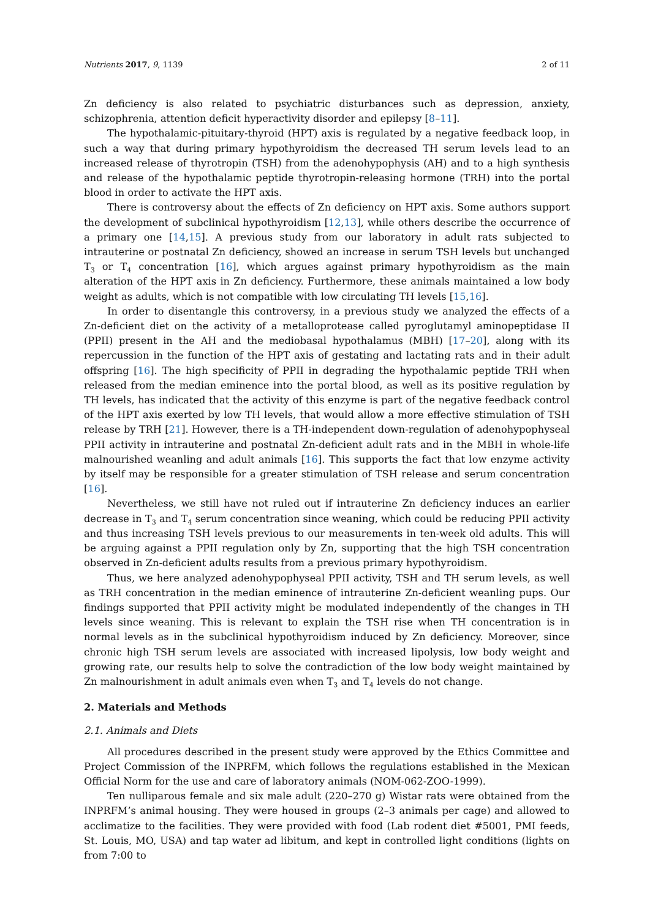Nutrients 2017, 9, 1139 2 of 11
Zn deficiency is also related to psychiatric disturbances such as depression, anxiety, schizophrenia, attention deficit hyperactivity disorder and epilepsy [8–11].
The hypothalamic-pituitary-thyroid (HPT) axis is regulated by a negative feedback loop, in such a way that during primary hypothyroidism the decreased TH serum levels lead to an increased release of thyrotropin (TSH) from the adenohypophysis (AH) and to a high synthesis and release of the hypothalamic peptide thyrotropin-releasing hormone (TRH) into the portal blood in order to activate the HPT axis.
There is controversy about the effects of Zn deficiency on HPT axis. Some authors support the development of subclinical hypothyroidism [12,13], while others describe the occurrence of a primary one [14,15]. A previous study from our laboratory in adult rats subjected to intrauterine or postnatal Zn deficiency, showed an increase in serum TSH levels but unchanged T<sub>3</sub> or T<sub>4</sub> concentration [16], which argues against primary hypothyroidism as the main alteration of the HPT axis in Zn deficiency. Furthermore, these animals maintained a low body weight as adults, which is not compatible with low circulating TH levels [15,16].
In order to disentangle this controversy, in a previous study we analyzed the effects of a Zn-deficient diet on the activity of a metalloprotease called pyroglutamyl aminopeptidase II (PPII) present in the AH and the mediobasal hypothalamus (MBH) [17–20], along with its repercussion in the function of the HPT axis of gestating and lactating rats and in their adult offspring [16]. The high specificity of PPII in degrading the hypothalamic peptide TRH when released from the median eminence into the portal blood, as well as its positive regulation by TH levels, has indicated that the activity of this enzyme is part of the negative feedback control of the HPT axis exerted by low TH levels, that would allow a more effective stimulation of TSH release by TRH [21]. However, there is a TH-independent down-regulation of adenohypophyseal PPII activity in intrauterine and postnatal Zn-deficient adult rats and in the MBH in whole-life malnourished weanling and adult animals [16]. This supports the fact that low enzyme activity by itself may be responsible for a greater stimulation of TSH release and serum concentration [16].
Nevertheless, we still have not ruled out if intrauterine Zn deficiency induces an earlier decrease in T<sub>3</sub> and T<sub>4</sub> serum concentration since weaning, which could be reducing PPII activity and thus increasing TSH levels previous to our measurements in ten-week old adults. This will be arguing against a PPII regulation only by Zn, supporting that the high TSH concentration observed in Zn-deficient adults results from a previous primary hypothyroidism.
Thus, we here analyzed adenohypophyseal PPII activity, TSH and TH serum levels, as well as TRH concentration in the median eminence of intrauterine Zn-deficient weanling pups. Our findings supported that PPII activity might be modulated independently of the changes in TH levels since weaning. This is relevant to explain the TSH rise when TH concentration is in normal levels as in the subclinical hypothyroidism induced by Zn deficiency. Moreover, since chronic high TSH serum levels are associated with increased lipolysis, low body weight and growing rate, our results help to solve the contradiction of the low body weight maintained by Zn malnourishment in adult animals even when T<sub>3</sub> and T<sub>4</sub> levels do not change.
2. Materials and Methods
2.1. Animals and Diets
All procedures described in the present study were approved by the Ethics Committee and Project Commission of the INPRFM, which follows the regulations established in the Mexican Official Norm for the use and care of laboratory animals (NOM-062-ZOO-1999).
Ten nulliparous female and six male adult (220–270 g) Wistar rats were obtained from the INPRFM’s animal housing. They were housed in groups (2–3 animals per cage) and allowed to acclimatize to the facilities. They were provided with food (Lab rodent diet #5001, PMI feeds, St. Louis, MO, USA) and tap water ad libitum, and kept in controlled light conditions (lights on from 7:00 to